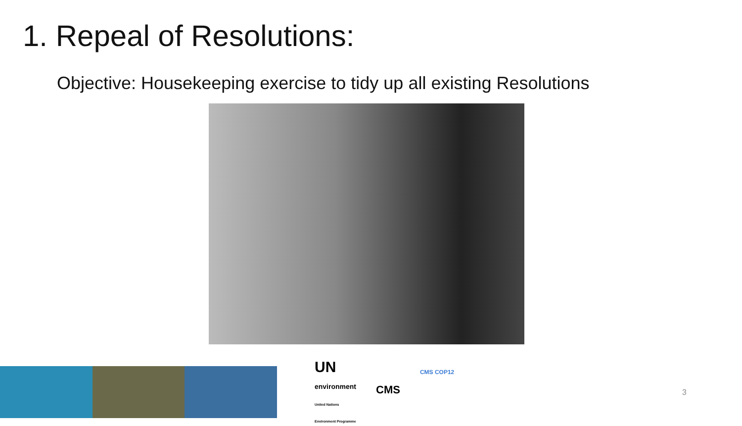1. Repeal of Resolutions:
Objective: Housekeeping exercise to tidy up all existing Resolutions
UN
environment
United Nations
Environment Programme
CMS
CMS COP12
3